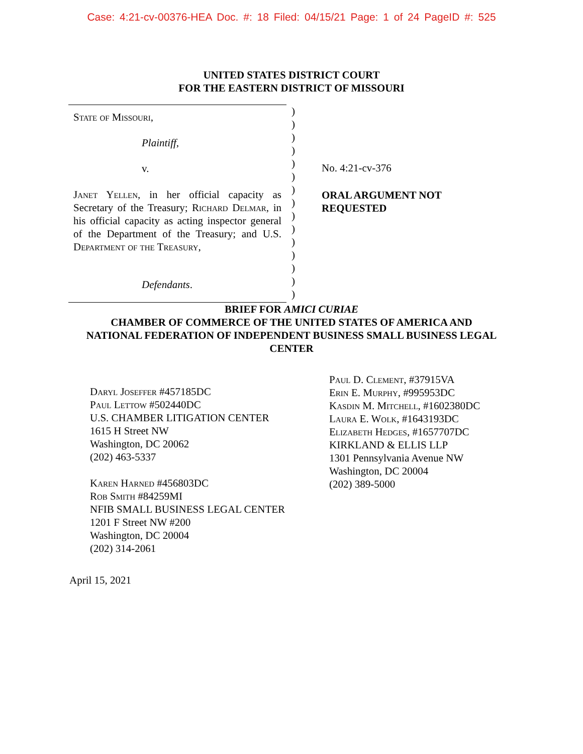Case: 4:21-cv-00376-HEA Doc. #: 18 Filed: 04/15/21 Page: 1 of 24 PageID #: 525
UNITED STATES DISTRICT COURT
FOR THE EASTERN DISTRICT OF MISSOURI
State of Missouri,
Plaintiff,
v.
Janet Yellen, in her official capacity as Secretary of the Treasury; Richard Delmar, in his official capacity as acting inspector general of the Department of the Treasury; and U.S. Department of the Treasury,
Defendants.
)
)
)
)
)
)
)
)
)
)
)
)
)
)
)
No. 4:21-cv-376
ORAL ARGUMENT NOT
REQUESTED
BRIEF FOR AMICI CURIAE
CHAMBER OF COMMERCE OF THE UNITED STATES OF AMERICA AND
NATIONAL FEDERATION OF INDEPENDENT BUSINESS SMALL BUSINESS LEGAL
CENTER
Daryl Joseffer #457185DC
Paul Lettow #502440DC
U.S. CHAMBER LITIGATION CENTER
1615 H Street NW
Washington, DC 20062
(202) 463-5337
Karen Harned #456803DC
Rob Smith #84259MI
NFIB SMALL BUSINESS LEGAL CENTER
1201 F Street NW #200
Washington, DC 20004
(202) 314-2061
Paul D. Clement, #37915VA
Erin E. Murphy, #995953DC
Kasdin M. Mitchell, #1602380DC
Laura E. Wolk, #1643193DC
Elizabeth Hedges, #1657707DC
KIRKLAND & ELLIS LLP
1301 Pennsylvania Avenue NW
Washington, DC 20004
(202) 389-5000
April 15, 2021